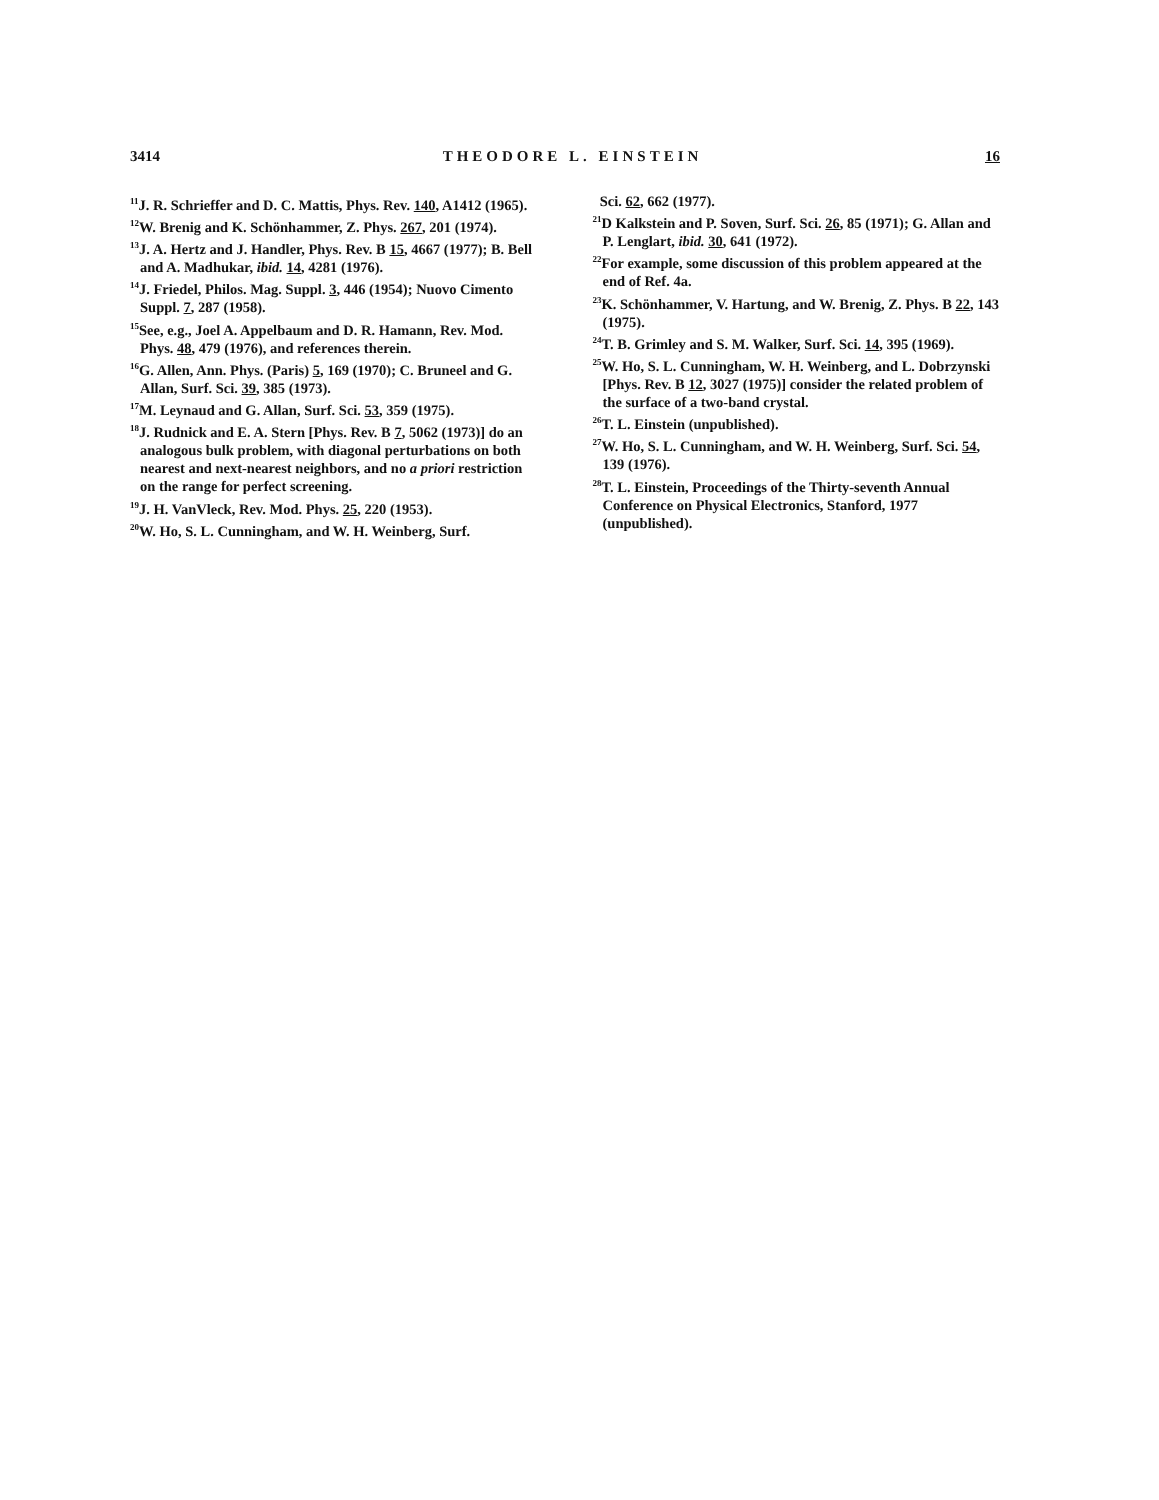3414 THEODORE L. EINSTEIN 16
<sup>11</sup> J. R. Schrieffer and D. C. Mattis, Phys. Rev. 140, A1412 (1965).
<sup>12</sup> W. Brenig and K. Schönhammer, Z. Phys. 267, 201 (1974).
<sup>13</sup> J. A. Hertz and J. Handler, Phys. Rev. B 15, 4667 (1977); B. Bell and A. Madhukar, ibid. 14, 4281 (1976).
<sup>14</sup> J. Friedel, Philos. Mag. Suppl. 3, 446 (1954); Nuovo Cimento Suppl. 7, 287 (1958).
<sup>15</sup> See, e.g., Joel A. Appelbaum and D. R. Hamann, Rev. Mod. Phys. 48, 479 (1976), and references therein.
<sup>16</sup> G. Allen, Ann. Phys. (Paris) 5, 169 (1970); C. Bruneel and G. Allan, Surf. Sci. 39, 385 (1973).
<sup>17</sup> M. Leynaud and G. Allan, Surf. Sci. 53, 359 (1975).
<sup>18</sup> J. Rudnick and E. A. Stern [Phys. Rev. B 7, 5062 (1973)] do an analogous bulk problem, with diagonal perturbations on both nearest and next-nearest neighbors, and no a priori restriction on the range for perfect screening.
<sup>19</sup> J. H. VanVleck, Rev. Mod. Phys. 25, 220 (1953).
<sup>20</sup> W. Ho, S. L. Cunningham, and W. H. Weinberg, Surf.
Sci. 62, 662 (1977).
<sup>21</sup> D Kalkstein and P. Soven, Surf. Sci. 26, 85 (1971); G. Allan and P. Lenglart, ibid. 30, 641 (1972).
<sup>22</sup> For example, some discussion of this problem appeared at the end of Ref. 4a.
<sup>23</sup>K. Schönhammer, V. Hartung, and W. Brenig, Z. Phys. B 22, 143 (1975).
<sup>24</sup> T. B. Grimley and S. M. Walker, Surf. Sci. 14, 395 (1969).
<sup>25</sup> W. Ho, S. L. Cunningham, W. H. Weinberg, and L. Dobrzynski [Phys. Rev. B 12, 3027 (1975)] consider the related problem of the surface of a two-band crystal.
<sup>26</sup> T. L. Einstein (unpublished).
<sup>27</sup> W. Ho, S. L. Cunningham, and W. H. Weinberg, Surf. Sci. 54, 139 (1976).
<sup>28</sup> T. L. Einstein, Proceedings of the Thirty-seventh Annual Conference on Physical Electronics, Stanford, 1977 (unpublished).